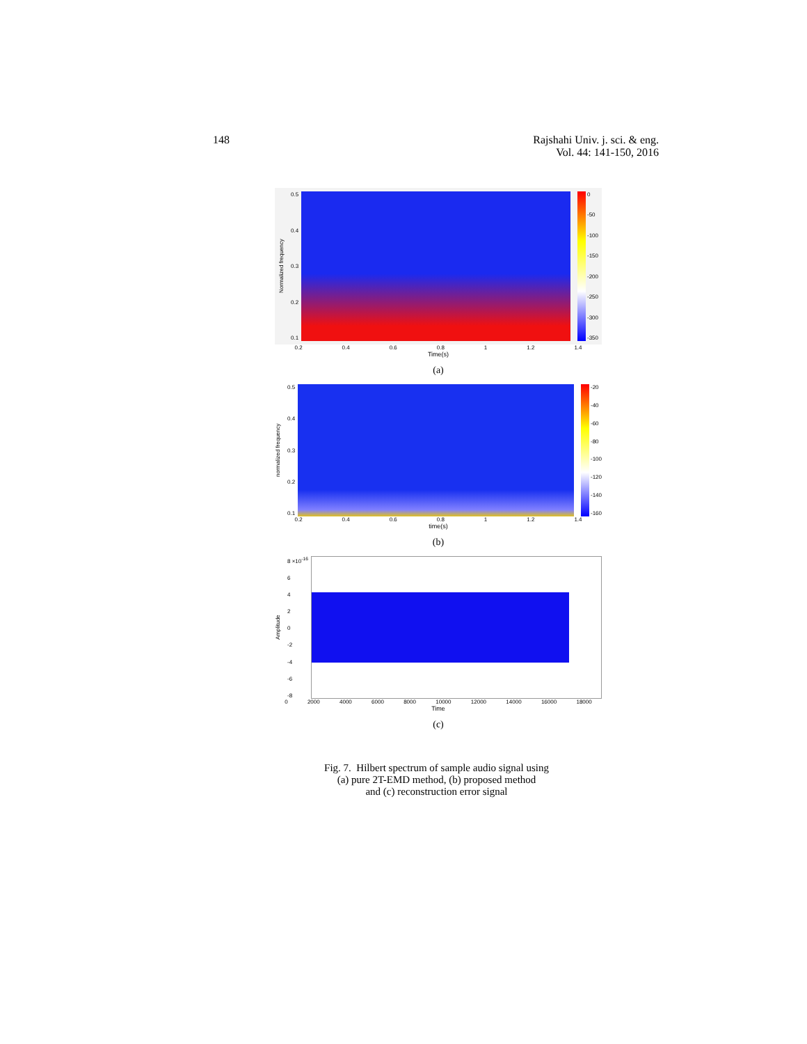148 Rajshahi Univ. j. sci. & eng.
Vol. 44: 141-150, 2016
Normalized frequency
0.5
0.4
0.3
0.2
0.1
0
-50
-100
-150
-200
-250
-300
-350
0.2 0.4 0.6 0.8 1 1.2 1.4
Time(s)
(a)
normalized frequency
0.5
0.4
0.3
0.2
0.1
-20
-40
-60
-80
-100
-120
-140
-160
0.2 0.4 0.6 0.8 1 1.2 1.4
time(s)
(b)
Amplitude
8 ×10<sup>-16</sup>
6420
-2
-4
-6
-8
0 2000 4000 6000 8000 10000 12000 14000 16000 18000
Time
(c)
Fig. 7. Hilbert spectrum of sample audio signal using
(a) pure 2T-EMD method, (b) proposed method
and (c) reconstruction error signal